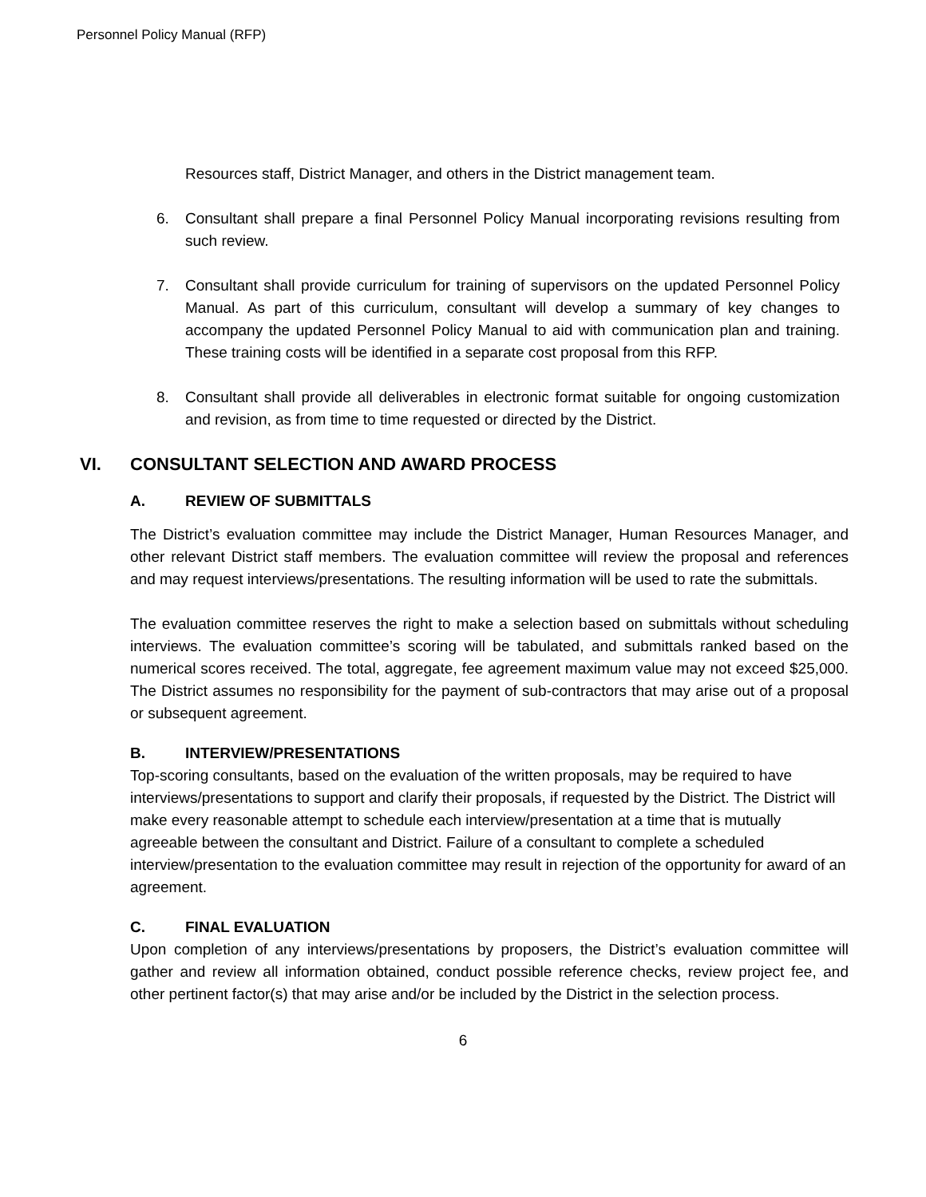Personnel Policy Manual (RFP)
Resources staff, District Manager, and others in the District management team.
6. Consultant shall prepare a final Personnel Policy Manual incorporating revisions resulting from such review.
7. Consultant shall provide curriculum for training of supervisors on the updated Personnel Policy Manual. As part of this curriculum, consultant will develop a summary of key changes to accompany the updated Personnel Policy Manual to aid with communication plan and training. These training costs will be identified in a separate cost proposal from this RFP.
8. Consultant shall provide all deliverables in electronic format suitable for ongoing customization and revision, as from time to time requested or directed by the District.
VI. CONSULTANT SELECTION AND AWARD PROCESS
A. REVIEW OF SUBMITTALS
The District’s evaluation committee may include the District Manager, Human Resources Manager, and other relevant District staff members. The evaluation committee will review the proposal and references and may request interviews/presentations. The resulting information will be used to rate the submittals.
The evaluation committee reserves the right to make a selection based on submittals without scheduling interviews. The evaluation committee’s scoring will be tabulated, and submittals ranked based on the numerical scores received. The total, aggregate, fee agreement maximum value may not exceed $25,000. The District assumes no responsibility for the payment of sub-contractors that may arise out of a proposal or subsequent agreement.
B. INTERVIEW/PRESENTATIONS
Top-scoring consultants, based on the evaluation of the written proposals, may be required to have interviews/presentations to support and clarify their proposals, if requested by the District. The District will make every reasonable attempt to schedule each interview/presentation at a time that is mutually agreeable between the consultant and District. Failure of a consultant to complete a scheduled interview/presentation to the evaluation committee may result in rejection of the opportunity for award of an agreement.
C. FINAL EVALUATION
Upon completion of any interviews/presentations by proposers, the District’s evaluation committee will gather and review all information obtained, conduct possible reference checks, review project fee, and other pertinent factor(s) that may arise and/or be included by the District in the selection process.
6